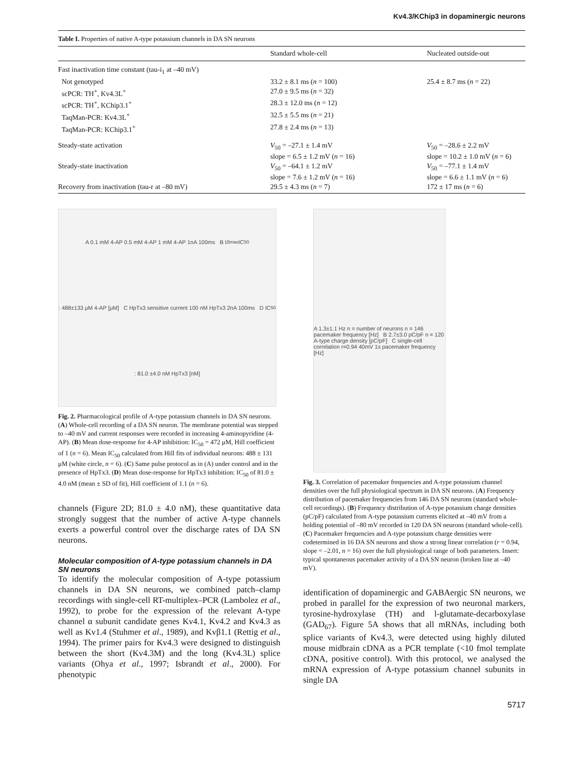Kv4.3/KChip3 in dopaminergic neurons
Table I. Properties of native A-type potassium channels in DA SN neurons
| | Standard whole-cell | Nucleated outside-out |
| --- | --- | --- |
| Fast inactivation time constant (tau-i<sub>1</sub> at –40 mV) | | |
| Not genotyped | 33.2 ± 8.1 ms ( n = 100) | 25.4 ± 8.7 ms ( n = 22) |
| scPCR: TH<sup>+</sup>, Kv4.3L<sup>+</sup> | 27.0 ± 9.5 ms ( n = 32) | |
| scPCR: TH<sup>+</sup>, KChip3.1<sup>+</sup> | 28.3 ± 12.0 ms ( n = 12) | |
| TaqMan-PCR: Kv4.3L<sup>+</sup> | 32.5 ± 5.5 ms ( n = 21) | |
| TaqMan-PCR: KChip3.1<sup>+</sup> | 27.8 ± 2.4 ms ( n = 13) | |
| Steady-state activation | V<sub>50</sub> = –27.1 ± 1.4 mV slope = 6.5 ± 1.2 mV ( n = 16) | V<sub>50</sub> = –28.6 ± 2.2 mV slope = 10.2 ± 1.0 mV ( n = 6) |
| Steady-state inactivation | V<sub>50</sub> = –64.1 ± 1.2 mV slope = 7.6 ± 1.2 mV ( n = 16) | V<sub>50</sub> = –77.1 ± 1.4 mV slope = 6.6 ± 1.1 mV ( n = 6) |
| Recovery from inactivation (tau-r at –80 mV) | 29.5 ± 4.3 ms ( n = 7) | 172 ± 17 ms ( n = 6) |
A 0.1 mM 4-AP 0.5 mM 4-AP 1 mM 4-AP 1nA 100ms B I/I<sub>max</sub> IC<sub>50</sub>: 488±133 μM 4-AP [μM] C HpTx3 sensitive current 100 nM HpTx3 2nA 100ms D IC<sub>50</sub>: 81.0 ±4.0 nM HpTx3 [nM]
Fig. 2. Pharmacological profile of A-type potassium channels in DA SN neurons. (A) Whole-cell recording of a DA SN neuron. The membrane potential was stepped to –40 mV and current responses were recorded in increasing 4-aminopyridine (4-AP). (B) Mean dose-response for 4-AP inhibition: IC<sub>50</sub> = 472 μM, Hill coefficient of 1 (n = 6). Mean IC<sub>50</sub> calculated from Hill fits of individual neurons: 488 ± 131 μM (white circle, n = 6). (C) Same pulse protocol as in (A) under control and in the presence of HpTx3. (D) Mean dose-response for HpTx3 inhibition: IC<sub>50</sub> of 81.0 ± 4.0 nM (mean ± SD of fit), Hill coefficient of 1.1 (n = 6).
channels (Figure 2D; 81.0 ± 4.0 nM), these quantitative data strongly suggest that the number of active A-type channels exerts a powerful control over the discharge rates of DA SN neurons.
Molecular composition of A-type potassium channels in DA SN neurons
To identify the molecular composition of A-type potassium channels in DA SN neurons, we combined patch–clamp recordings with single-cell RT-multiplex–PCR (Lambolez et al., 1992), to probe for the expression of the relevant A-type channel α subunit candidate genes Kv4.1, Kv4.2 and Kv4.3 as well as Kv1.4 (Stuhmer et al., 1989), and Kvβ1.1 (Rettig et al., 1994). The primer pairs for Kv4.3 were designed to distinguish between the short (Kv4.3M) and the long (Kv4.3L) splice variants (Ohya et al., 1997; Isbrandt et al., 2000). For phenotypic
A 1.3±1.1 Hz n = number of neurons n = 146 pacemaker frequency [Hz] B 2.7±3.0 pC/pF n = 120 A-type charge density [pC/pF] C single-cell correlation r=0.94 40mV 1s pacemaker frequency [Hz]
Fig. 3. Correlation of pacemaker frequencies and A-type potassium channel densities over the full physiological spectrum in DA SN neurons. (A) Frequency distribution of pacemaker frequencies from 146 DA SN neurons (standard whole-cell recordings). (B) Frequency distribution of A-type potassium charge densities (pC/pF) calculated from A-type potassium currents elicited at –40 mV from a holding potential of –80 mV recorded in 120 DA SN neurons (standard whole-cell). (C) Pacemaker frequencies and A-type potassium charge densities were codetermined in 16 DA SN neurons and show a strong linear correlation (r = 0.94, slope = –2.01, n = 16) over the full physiological range of both parameters. Insert: typical spontaneous pacemaker activity of a DA SN neuron (broken line at –40 mV).
identification of dopaminergic and GABAergic SN neurons, we probed in parallel for the expression of two neuronal markers, tyrosine-hydroxylase (TH) and l-glutamate-decarboxylase (GAD<sub>67</sub>). Figure 5A shows that all mRNAs, including both splice variants of Kv4.3, were detected using highly diluted mouse midbrain cDNA as a PCR template (<10 fmol template cDNA, positive control). With this protocol, we analysed the mRNA expression of A-type potassium channel subunits in single DA
5717